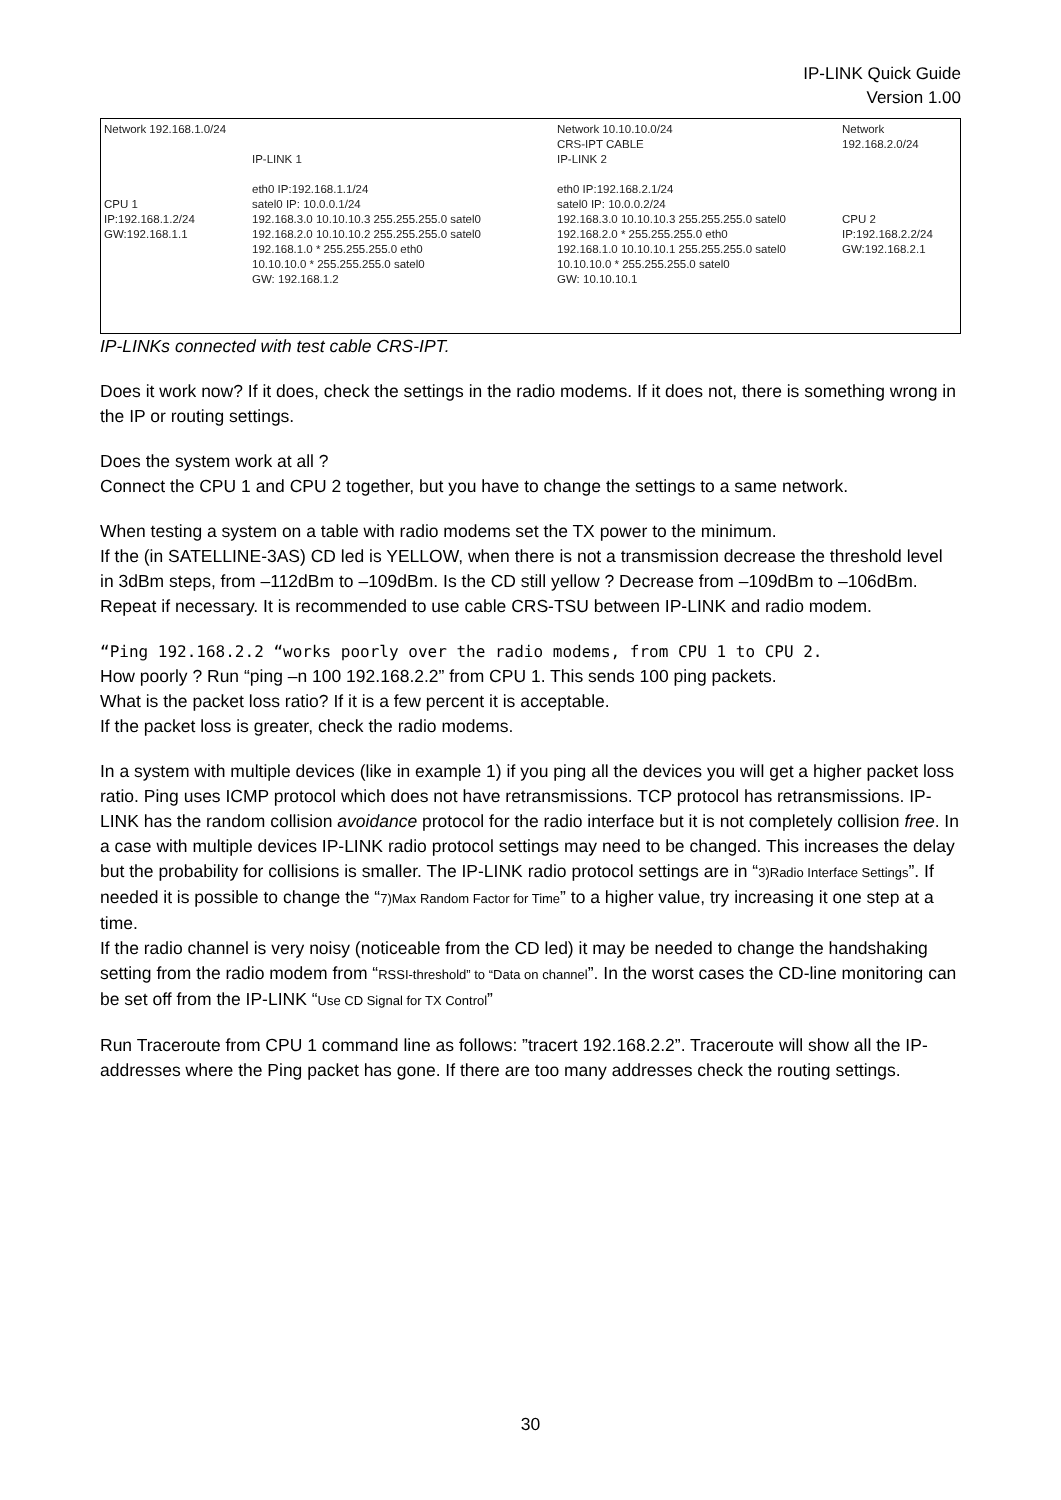IP-LINK Quick Guide
Version 1.00
Network 192.168.1.0/24
CPU 1
IP:192.168.1.2/24
GW:192.168.1.1
IP-LINK 1
eth0 IP:192.168.1.1/24
satel0 IP: 10.0.0.1/24
192.168.3.0 10.10.10.3 255.255.255.0 satel0
192.168.2.0 10.10.10.2 255.255.255.0 satel0
192.168.1.0 * 255.255.255.0 eth0
10.10.10.0 * 255.255.255.0 satel0
GW: 192.168.1.2
Network 10.10.10.0/24
CRS-IPT CABLE
IP-LINK 2
eth0 IP:192.168.2.1/24
satel0 IP: 10.0.0.2/24
192.168.3.0 10.10.10.3 255.255.255.0 satel0
192.168.2.0 * 255.255.255.0 eth0
192.168.1.0 10.10.10.1 255.255.255.0 satel0
10.10.10.0 * 255.255.255.0 satel0
GW: 10.10.10.1
Network 192.168.2.0/24
CPU 2
IP:192.168.2.2/24
GW:192.168.2.1
IP-LINKs connected with test cable CRS-IPT.
Does it work now? If it does, check the settings in the radio modems. If it does not, there is something wrong in the IP or routing settings.
Does the system work at all ?
Connect the CPU 1 and CPU 2 together, but you have to change the settings to a same network.
When testing a system on a table with radio modems set the TX power to the minimum.
If the (in SATELLINE-3AS) CD led is YELLOW, when there is not a transmission decrease the threshold level in 3dBm steps, from –112dBm to –109dBm. Is the CD still yellow ? Decrease from –109dBm to –106dBm. Repeat if necessary. It is recommended to use cable CRS-TSU between IP-LINK and radio modem.
“Ping 192.168.2.2 “works poorly over the radio modems, from CPU 1 to CPU 2.
How poorly ? Run “ping –n 100 192.168.2.2” from CPU 1. This sends 100 ping packets.
What is the packet loss ratio? If it is a few percent it is acceptable.
If the packet loss is greater, check the radio modems.
In a system with multiple devices (like in example 1) if you ping all the devices you will get a higher packet loss ratio. Ping uses ICMP protocol which does not have retransmissions. TCP protocol has retransmissions. IP-LINK has the random collision avoidance protocol for the radio interface but it is not completely collision free. In a case with multiple devices IP-LINK radio protocol settings may need to be changed. This increases the delay but the probability for collisions is smaller. The IP-LINK radio protocol settings are in “3)Radio Interface Settings”. If needed it is possible to change the “7)Max Random Factor for Time” to a higher value, try increasing it one step at a time.
If the radio channel is very noisy (noticeable from the CD led) it may be needed to change the handshaking setting from the radio modem from “RSSI-threshold” to “Data on channel”. In the worst cases the CD-line monitoring can be set off from the IP-LINK “Use CD Signal for TX Control”
Run Traceroute from CPU 1 command line as follows: ”tracert 192.168.2.2”. Traceroute will show all the IP-addresses where the Ping packet has gone. If there are too many addresses check the routing settings.
30